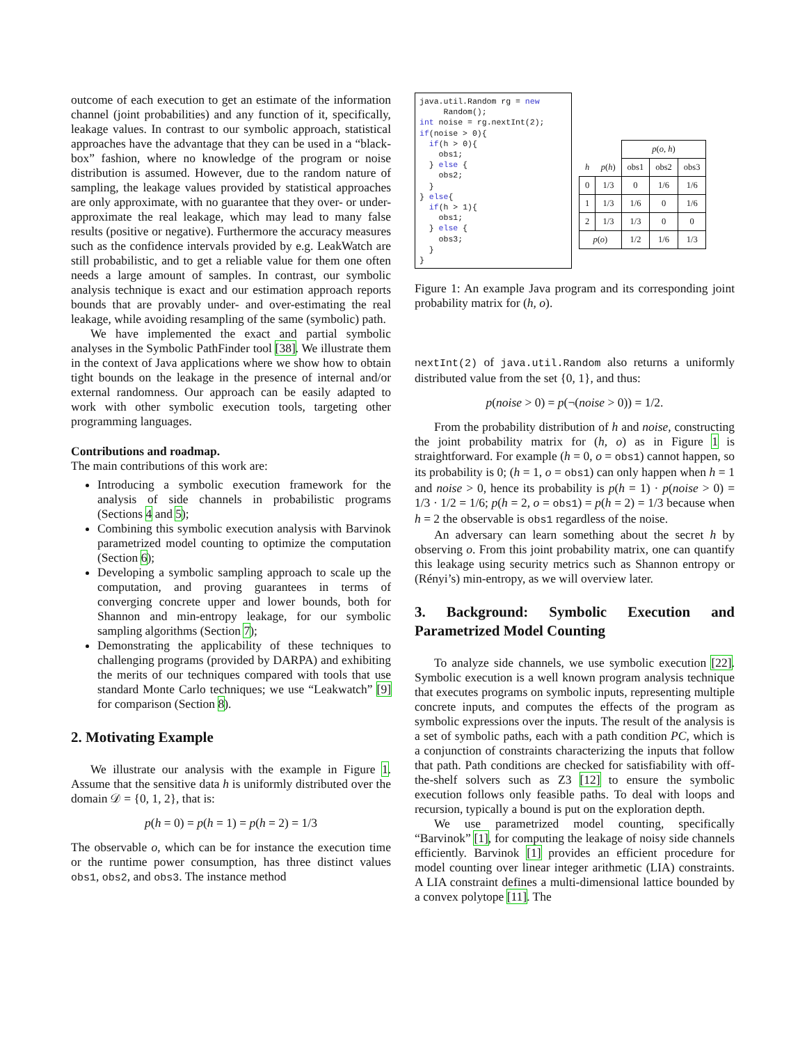outcome of each execution to get an estimate of the information channel (joint probabilities) and any function of it, specifically, leakage values. In contrast to our symbolic approach, statistical approaches have the advantage that they can be used in a “black-box” fashion, where no knowledge of the program or noise distribution is assumed. However, due to the random nature of sampling, the leakage values provided by statistical approaches are only approximate, with no guarantee that they over- or under- approximate the real leakage, which may lead to many false results (positive or negative). Furthermore the accuracy measures such as the confidence intervals provided by e.g. LeakWatch are still probabilistic, and to get a reliable value for them one often needs a large amount of samples. In contrast, our symbolic analysis technique is exact and our estimation approach reports bounds that are provably under- and over-estimating the real leakage, while avoiding resampling of the same (symbolic) path.
We have implemented the exact and partial symbolic analyses in the Symbolic PathFinder tool [38]. We illustrate them in the context of Java applications where we show how to obtain tight bounds on the leakage in the presence of internal and/or external randomness. Our approach can be easily adapted to work with other symbolic execution tools, targeting other programming languages.
Contributions and roadmap.
The main contributions of this work are:
Introducing a symbolic execution framework for the analysis of side channels in probabilistic programs (Sections 4 and 5);
Combining this symbolic execution analysis with Barvinok parametrized model counting to optimize the computation (Section 6);
Developing a symbolic sampling approach to scale up the computation, and proving guarantees in terms of converging concrete upper and lower bounds, both for Shannon and min-entropy leakage, for our symbolic sampling algorithms (Section 7);
Demonstrating the applicability of these techniques to challenging programs (provided by DARPA) and exhibiting the merits of our techniques compared with tools that use standard Monte Carlo techniques; we use “Leakwatch” [9] for comparison (Section 8).
2. Motivating Example
We illustrate our analysis with the example in Figure 1. Assume that the sensitive data h is uniformly distributed over the domain 𝒟 = {0, 1, 2}, that is:
p(h = 0) = p(h = 1) = p(h = 2) = 1/3
The observable o, which can be for instance the execution time or the runtime power consumption, has three distinct values obs1, obs2, and obs3. The instance method
java.util.Random rg = new
     Random();
int noise = rg.nextInt(2);
if(noise > 0){
  if(h > 0){
    obs1;
  } else {
    obs2;
  }
} else{
  if(h > 1){
    obs1;
  } else {
    obs3;
  }
}
| | | p ( o , h ) | | |
| --- | --- | --- | --- | --- |
| h | p ( h ) | obs1 | obs2 | obs3 |
| 0 | 1/3 | 0 | 1/6 | 1/6 |
| 1 | 1/3 | 1/6 | 0 | 1/6 |
| 2 | 1/3 | 1/3 | 0 | 0 |
| p ( o ) | | 1/2 | 1/6 | 1/3 |
Figure 1: An example Java program and its corresponding joint probability matrix for (h, o).
nextInt(2) of java.util.Random also returns a uniformly distributed value from the set {0, 1}, and thus:
p(noise > 0) = p(¬(noise > 0)) = 1/2.
From the probability distribution of h and noise, constructing the joint probability matrix for (h, o) as in Figure 1 is straightforward. For example (h = 0, o = obs1) cannot happen, so its probability is 0; (h = 1, o = obs1) can only happen when h = 1 and noise > 0, hence its probability is p(h = 1) · p(noise > 0) = 1/3 · 1/2 = 1/6; p(h = 2, o = obs1) = p(h = 2) = 1/3 because when h = 2 the observable is obs1 regardless of the noise.
An adversary can learn something about the secret h by observing o. From this joint probability matrix, one can quantify this leakage using security metrics such as Shannon entropy or (Rényi’s) min-entropy, as we will overview later.
3. Background: Symbolic Execution and Parametrized Model Counting
To analyze side channels, we use symbolic execution [22]. Symbolic execution is a well known program analysis technique that executes programs on symbolic inputs, representing multiple concrete inputs, and computes the effects of the program as symbolic expressions over the inputs. The result of the analysis is a set of symbolic paths, each with a path condition PC, which is a conjunction of constraints characterizing the inputs that follow that path. Path conditions are checked for satisfiability with off-the-shelf solvers such as Z3 [12] to ensure the symbolic execution follows only feasible paths. To deal with loops and recursion, typically a bound is put on the exploration depth.
We use parametrized model counting, specifically “Barvinok” [1], for computing the leakage of noisy side channels efficiently. Barvinok [1] provides an efficient procedure for model counting over linear integer arithmetic (LIA) constraints. A LIA constraint defines a multi-dimensional lattice bounded by a convex polytope [11]. The